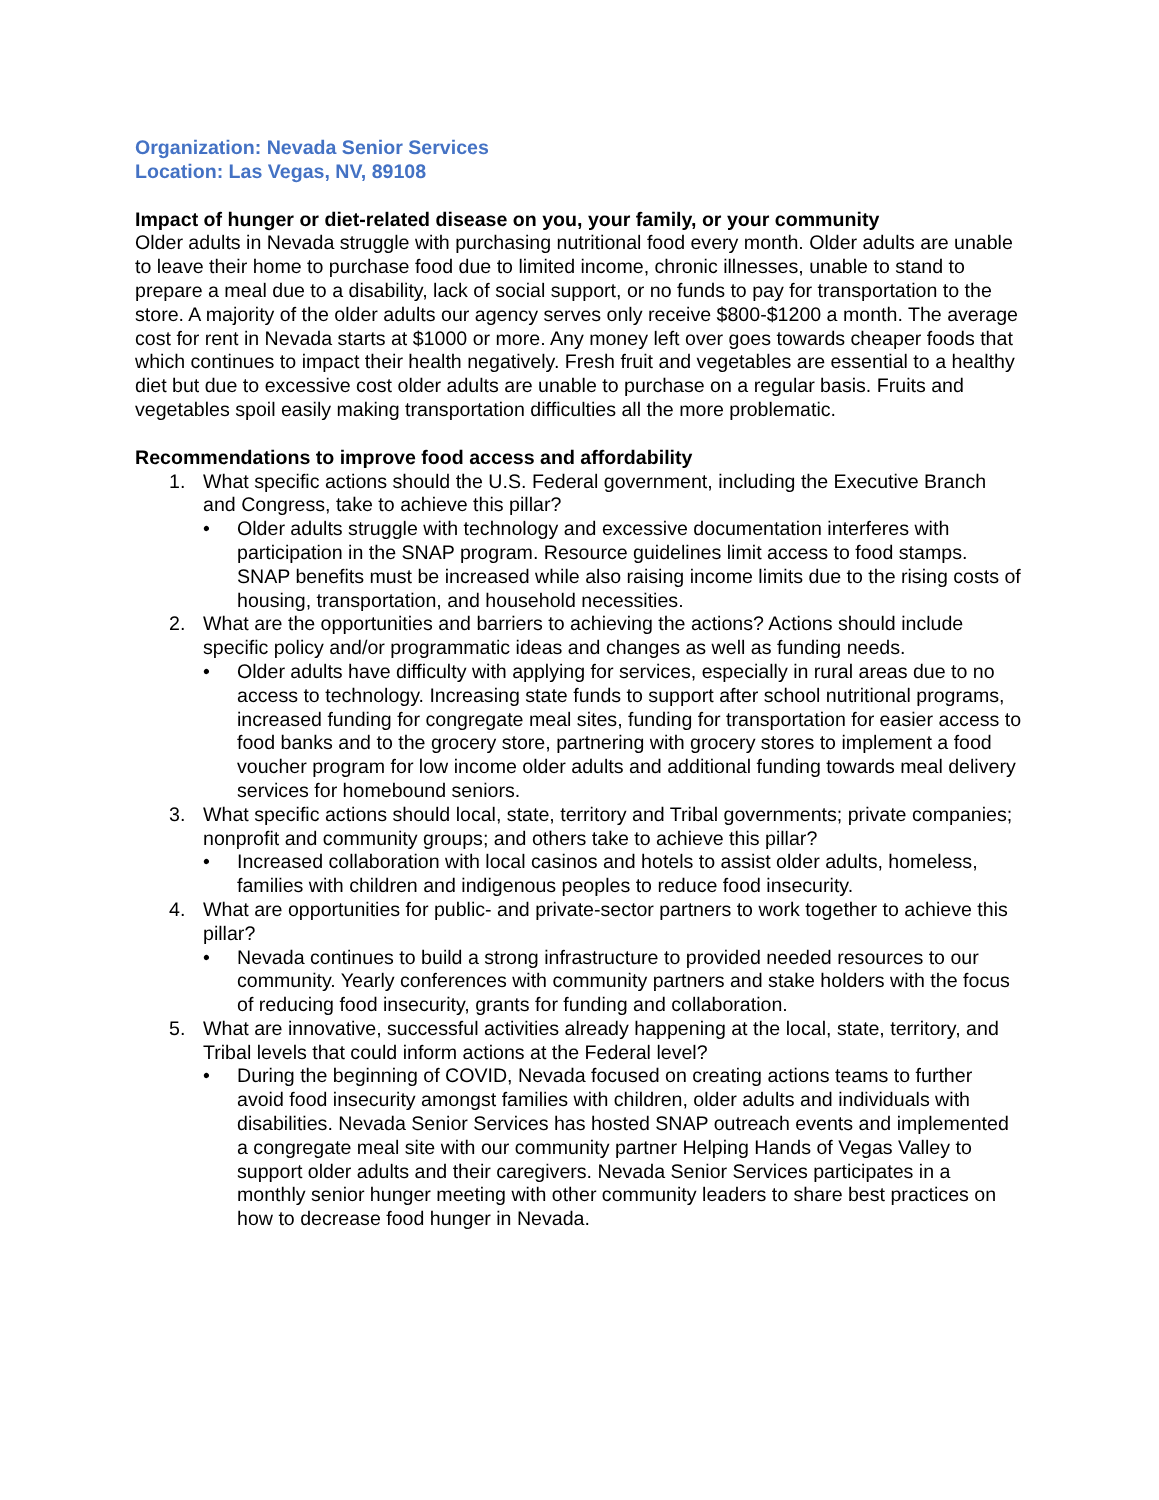Organization: Nevada Senior Services
Location: Las Vegas, NV, 89108
Impact of hunger or diet-related disease on you, your family, or your community
Older adults in Nevada struggle with purchasing nutritional food every month. Older adults are unable to leave their home to purchase food due to limited income, chronic illnesses, unable to stand to prepare a meal due to a disability, lack of social support, or no funds to pay for transportation to the store. A majority of the older adults our agency serves only receive $800-$1200 a month. The average cost for rent in Nevada starts at $1000 or more. Any money left over goes towards cheaper foods that which continues to impact their health negatively. Fresh fruit and vegetables are essential to a healthy diet but due to excessive cost older adults are unable to purchase on a regular basis. Fruits and vegetables spoil easily making transportation difficulties all the more problematic.
Recommendations to improve food access and affordability
1. What specific actions should the U.S. Federal government, including the Executive Branch and Congress, take to achieve this pillar?
• Older adults struggle with technology and excessive documentation interferes with participation in the SNAP program. Resource guidelines limit access to food stamps. SNAP benefits must be increased while also raising income limits due to the rising costs of housing, transportation, and household necessities.
2. What are the opportunities and barriers to achieving the actions? Actions should include specific policy and/or programmatic ideas and changes as well as funding needs.
• Older adults have difficulty with applying for services, especially in rural areas due to no access to technology. Increasing state funds to support after school nutritional programs, increased funding for congregate meal sites, funding for transportation for easier access to food banks and to the grocery store, partnering with grocery stores to implement a food voucher program for low income older adults and additional funding towards meal delivery services for homebound seniors.
3. What specific actions should local, state, territory and Tribal governments; private companies; nonprofit and community groups; and others take to achieve this pillar?
• Increased collaboration with local casinos and hotels to assist older adults, homeless, families with children and indigenous peoples to reduce food insecurity.
4. What are opportunities for public- and private-sector partners to work together to achieve this pillar?
• Nevada continues to build a strong infrastructure to provided needed resources to our community. Yearly conferences with community partners and stake holders with the focus of reducing food insecurity, grants for funding and collaboration.
5. What are innovative, successful activities already happening at the local, state, territory, and Tribal levels that could inform actions at the Federal level?
• During the beginning of COVID, Nevada focused on creating actions teams to further avoid food insecurity amongst families with children, older adults and individuals with disabilities. Nevada Senior Services has hosted SNAP outreach events and implemented a congregate meal site with our community partner Helping Hands of Vegas Valley to support older adults and their caregivers. Nevada Senior Services participates in a monthly senior hunger meeting with other community leaders to share best practices on how to decrease food hunger in Nevada.